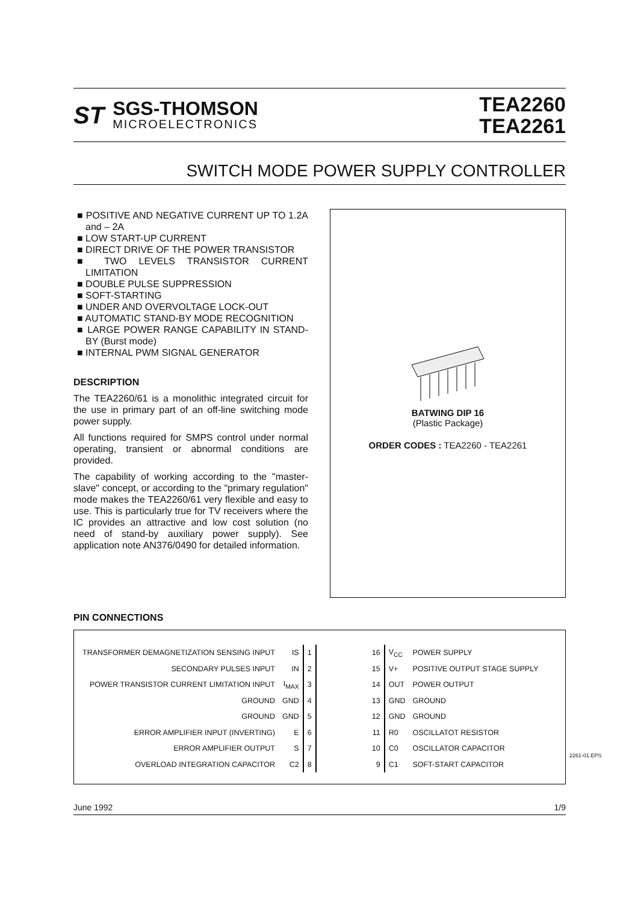ST
SGS-THOMSON
MICROELECTRONICS
TEA2260
TEA2261
SWITCH MODE POWER SUPPLY CONTROLLER
■ POSITIVE AND NEGATIVE CURRENT UP TO 1.2A and – 2A
■ LOW START-UP CURRENT
■ DIRECT DRIVE OF THE POWER TRANSISTOR
■ TWO LEVELS TRANSISTOR CURRENT LIMITATION
■ DOUBLE PULSE SUPPRESSION
■ SOFT-STARTING
■ UNDER AND OVERVOLTAGE LOCK-OUT
■ AUTOMATIC STAND-BY MODE RECOGNITION
■ LARGE POWER RANGE CAPABILITY IN STAND-BY (Burst mode)
■ INTERNAL PWM SIGNAL GENERATOR
DESCRIPTION
The TEA2260/61 is a monolithic integrated circuit for the use in primary part of an off-line switching mode power supply.
All functions required for SMPS control under normal operating, transient or abnormal conditions are provided.
The capability of working according to the "master-slave" concept, or according to the "primary regulation" mode makes the TEA2260/61 very flexible and easy to use. This is particularly true for TV receivers where the IC provides an attractive and low cost solution (no need of stand-by auxiliary power supply). See application note AN376/0490 for detailed information.
BATWING DIP 16
(Plastic Package)
ORDER CODES : TEA2260 - TEA2261
PIN CONNECTIONS
| TRANSFORMER DEMAGNETIZATION SENSING INPUT | IS | 1 | 16 | V<sub>CC</sub> | POWER SUPPLY |
| SECONDARY PULSES INPUT | IN | 2 | 15 | V+ | POSITIVE OUTPUT STAGE SUPPLY |
| POWER TRANSISTOR CURRENT LIMITATION INPUT | I<sub>MAX</sub> | 3 | 14 | OUT | POWER OUTPUT |
| GROUND | GND | 4 | 13 | GND | GROUND |
| GROUND | GND | 5 | 12 | GND | GROUND |
| ERROR AMPLIFIER INPUT (INVERTING) | E | 6 | 11 | R0 | OSCILLATOT RESISTOR |
| ERROR AMPLIFIER OUTPUT | S | 7 | 10 | C0 | OSCILLATOR CAPACITOR |
| OVERLOAD INTEGRATION CAPACITOR | C2 | 8 | 9 | C1 | SOFT-START CAPACITOR |
2261-01.EPS
June 1992 1/9